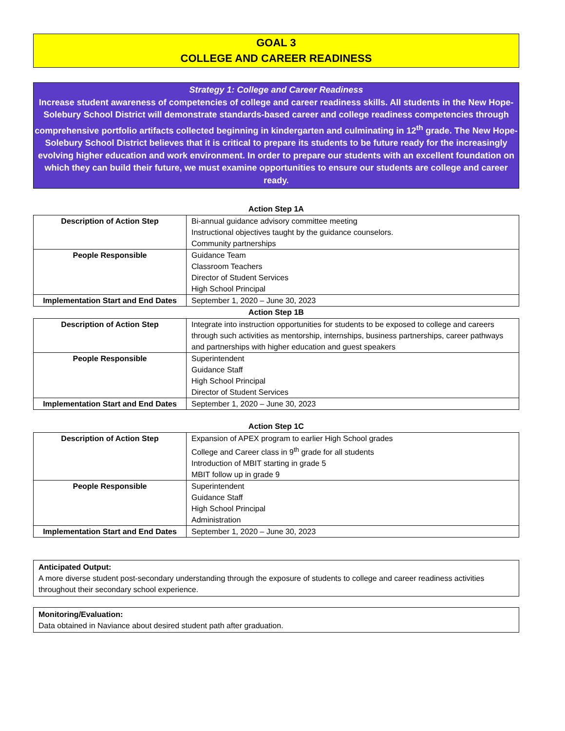GOAL 3
COLLEGE AND CAREER READINESS
Strategy 1: College and Career Readiness
Increase student awareness of competencies of college and career readiness skills. All students in the New Hope-Solebury School District will demonstrate standards-based career and college readiness competencies through comprehensive portfolio artifacts collected beginning in kindergarten and culminating in 12<sup>th</sup> grade. The New Hope-Solebury School District believes that it is critical to prepare its students to be future ready for the increasingly evolving higher education and work environment. In order to prepare our students with an excellent foundation on which they can build their future, we must examine opportunities to ensure our students are college and career ready.
Action Step 1A
| Description of Action Step | Bi-annual guidance advisory committee meeting Instructional objectives taught by the guidance counselors. Community partnerships |
| People Responsible | Guidance Team Classroom Teachers Director of Student Services High School Principal |
| Implementation Start and End Dates | September 1, 2020 – June 30, 2023 |
Action Step 1B
| Description of Action Step | Integrate into instruction opportunities for students to be exposed to college and careers through such activities as mentorship, internships, business partnerships, career pathways and partnerships with higher education and guest speakers |
| People Responsible | Superintendent Guidance Staff High School Principal Director of Student Services |
| Implementation Start and End Dates | September 1, 2020 – June 30, 2023 |
Action Step 1C
| Description of Action Step | Expansion of APEX program to earlier High School grades College and Career class in 9<sup>th</sup> grade for all students Introduction of MBIT starting in grade 5 MBIT follow up in grade 9 |
| People Responsible | Superintendent Guidance Staff High School Principal Administration |
| Implementation Start and End Dates | September 1, 2020 – June 30, 2023 |
Anticipated Output:
A more diverse student post-secondary understanding through the exposure of students to college and career readiness activities throughout their secondary school experience.
Monitoring/Evaluation:
Data obtained in Naviance about desired student path after graduation.